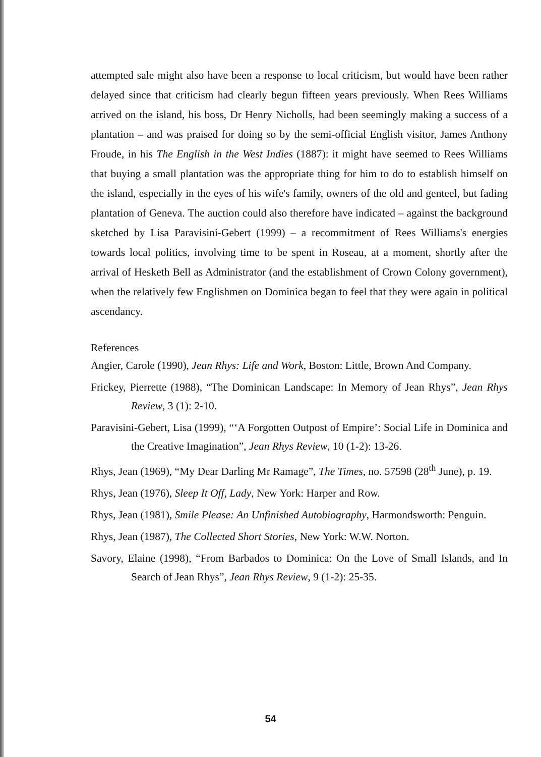attempted sale might also have been a response to local criticism, but would have been rather delayed since that criticism had clearly begun fifteen years previously. When Rees Williams arrived on the island, his boss, Dr Henry Nicholls, had been seemingly making a success of a plantation – and was praised for doing so by the semi-official English visitor, James Anthony Froude, in his The English in the West Indies (1887): it might have seemed to Rees Williams that buying a small plantation was the appropriate thing for him to do to establish himself on the island, especially in the eyes of his wife's family, owners of the old and genteel, but fading plantation of Geneva. The auction could also therefore have indicated – against the background sketched by Lisa Paravisini-Gebert (1999) – a recommitment of Rees Williams's energies towards local politics, involving time to be spent in Roseau, at a moment, shortly after the arrival of Hesketh Bell as Administrator (and the establishment of Crown Colony government), when the relatively few Englishmen on Dominica began to feel that they were again in political ascendancy.
References
Angier, Carole (1990), Jean Rhys: Life and Work, Boston: Little, Brown And Company.
Frickey, Pierrette (1988), “The Dominican Landscape: In Memory of Jean Rhys”, Jean Rhys Review, 3 (1): 2-10.
Paravisini-Gebert, Lisa (1999), “‘A Forgotten Outpost of Empire’: Social Life in Dominica and the Creative Imagination”, Jean Rhys Review, 10 (1-2): 13-26.
Rhys, Jean (1969), “My Dear Darling Mr Ramage”, The Times, no. 57598 (28<sup>th</sup> June), p. 19.
Rhys, Jean (1976), Sleep It Off, Lady, New York: Harper and Row.
Rhys, Jean (1981), Smile Please: An Unfinished Autobiography, Harmondsworth: Penguin.
Rhys, Jean (1987), The Collected Short Stories, New York: W.W. Norton.
Savory, Elaine (1998), “From Barbados to Dominica: On the Love of Small Islands, and In Search of Jean Rhys”, Jean Rhys Review, 9 (1-2): 25-35.
54